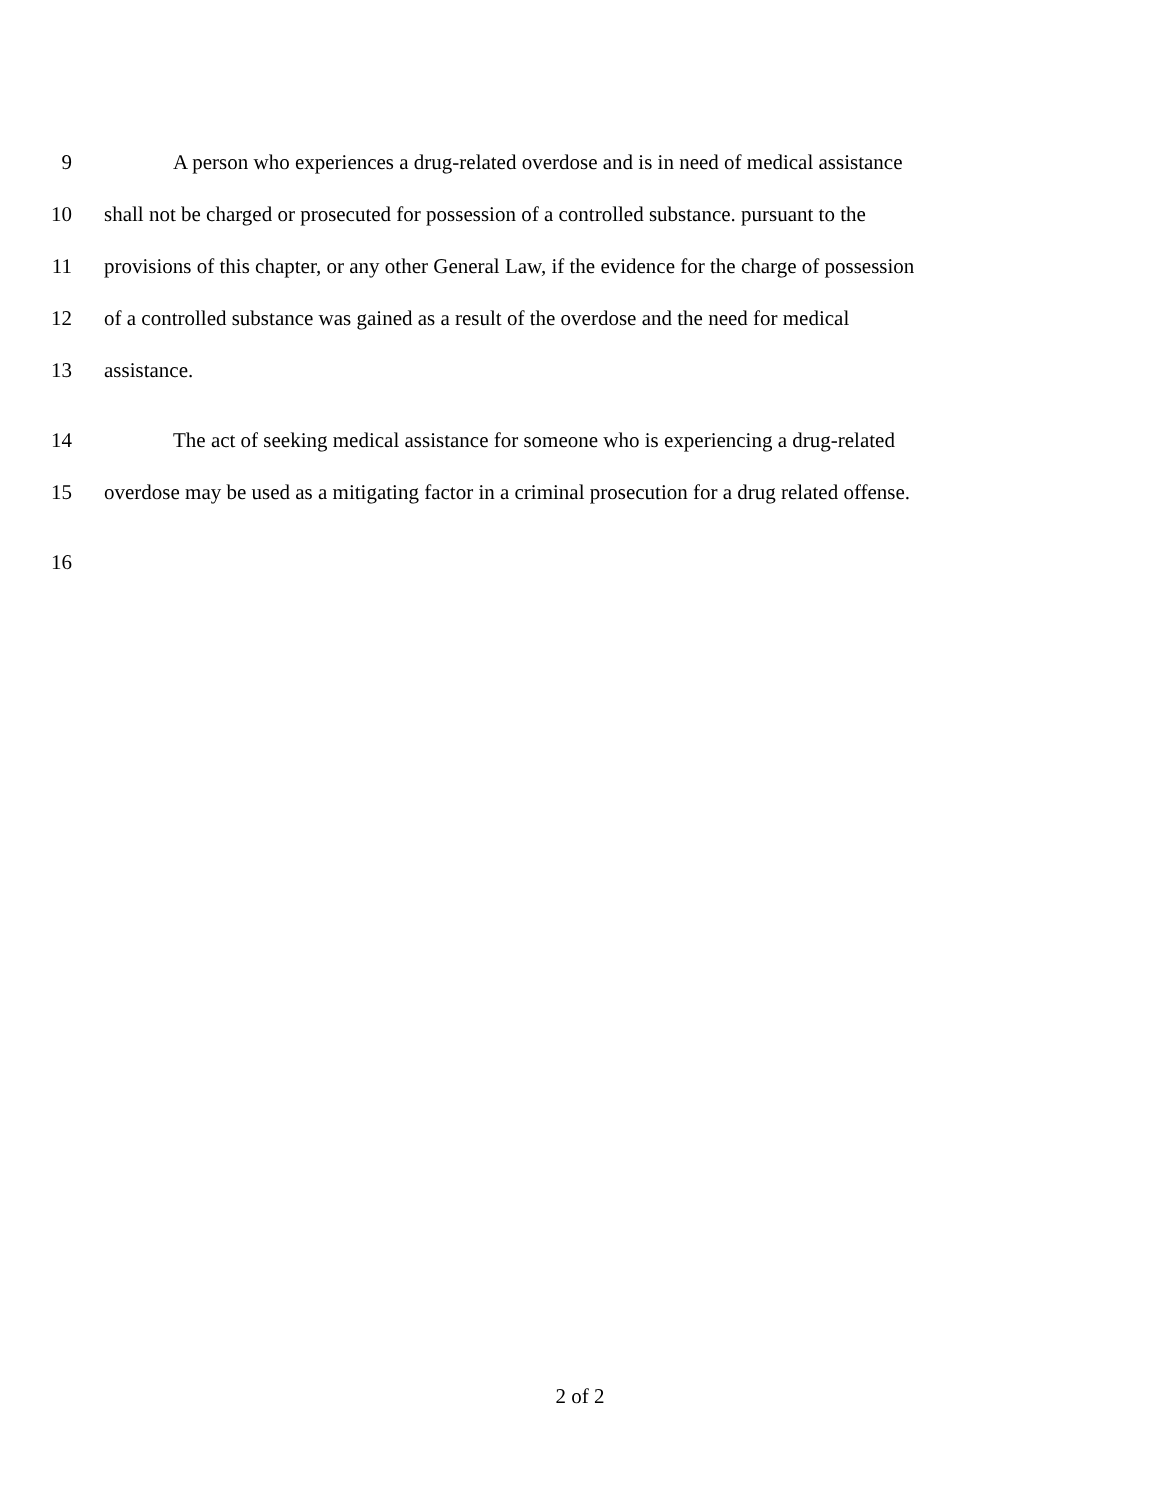9 A person who experiences a drug-related overdose and is in need of medical assistance
10 shall not be charged or prosecuted for possession of a controlled substance. pursuant to the
11 provisions of this chapter, or any other General Law, if the evidence for the charge of possession
12 of a controlled substance was gained as a result of the overdose and the need for medical
13 assistance.
14 The act of seeking medical assistance for someone who is experiencing a drug-related
15 overdose may be used as a mitigating factor in a criminal prosecution for a drug related offense.
16
2 of 2